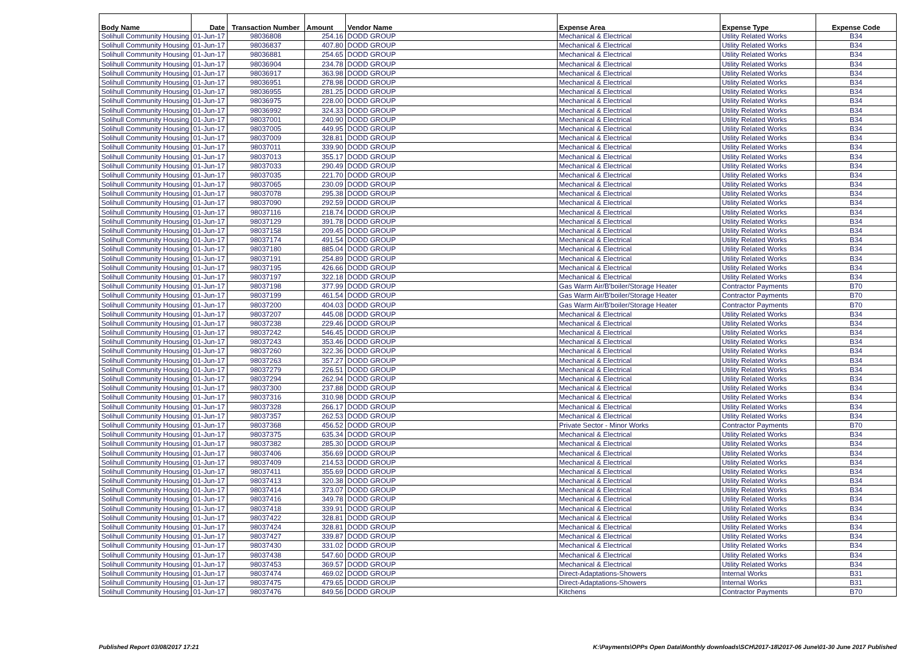| Body Name | Date | Transaction Number | Amount | Vendor Name | Expense Area | Expense Type | Expense Code |
| --- | --- | --- | --- | --- | --- | --- | --- |
| Solihull Community Housing | 01-Jun-17 | 98036808 | 254.16 | DODD GROUP | Mechanical & Electrical | Utility Related Works | B34 |
| Solihull Community Housing | 01-Jun-17 | 98036837 | 407.80 | DODD GROUP | Mechanical & Electrical | Utility Related Works | B34 |
| Solihull Community Housing | 01-Jun-17 | 98036881 | 254.65 | DODD GROUP | Mechanical & Electrical | Utility Related Works | B34 |
| Solihull Community Housing | 01-Jun-17 | 98036904 | 234.78 | DODD GROUP | Mechanical & Electrical | Utility Related Works | B34 |
| Solihull Community Housing | 01-Jun-17 | 98036917 | 363.98 | DODD GROUP | Mechanical & Electrical | Utility Related Works | B34 |
| Solihull Community Housing | 01-Jun-17 | 98036951 | 278.98 | DODD GROUP | Mechanical & Electrical | Utility Related Works | B34 |
| Solihull Community Housing | 01-Jun-17 | 98036955 | 281.25 | DODD GROUP | Mechanical & Electrical | Utility Related Works | B34 |
| Solihull Community Housing | 01-Jun-17 | 98036975 | 228.00 | DODD GROUP | Mechanical & Electrical | Utility Related Works | B34 |
| Solihull Community Housing | 01-Jun-17 | 98036992 | 324.33 | DODD GROUP | Mechanical & Electrical | Utility Related Works | B34 |
| Solihull Community Housing | 01-Jun-17 | 98037001 | 240.90 | DODD GROUP | Mechanical & Electrical | Utility Related Works | B34 |
| Solihull Community Housing | 01-Jun-17 | 98037005 | 449.95 | DODD GROUP | Mechanical & Electrical | Utility Related Works | B34 |
| Solihull Community Housing | 01-Jun-17 | 98037009 | 328.81 | DODD GROUP | Mechanical & Electrical | Utility Related Works | B34 |
| Solihull Community Housing | 01-Jun-17 | 98037011 | 339.90 | DODD GROUP | Mechanical & Electrical | Utility Related Works | B34 |
| Solihull Community Housing | 01-Jun-17 | 98037013 | 355.17 | DODD GROUP | Mechanical & Electrical | Utility Related Works | B34 |
| Solihull Community Housing | 01-Jun-17 | 98037033 | 290.49 | DODD GROUP | Mechanical & Electrical | Utility Related Works | B34 |
| Solihull Community Housing | 01-Jun-17 | 98037035 | 221.70 | DODD GROUP | Mechanical & Electrical | Utility Related Works | B34 |
| Solihull Community Housing | 01-Jun-17 | 98037065 | 230.09 | DODD GROUP | Mechanical & Electrical | Utility Related Works | B34 |
| Solihull Community Housing | 01-Jun-17 | 98037078 | 295.38 | DODD GROUP | Mechanical & Electrical | Utility Related Works | B34 |
| Solihull Community Housing | 01-Jun-17 | 98037090 | 292.59 | DODD GROUP | Mechanical & Electrical | Utility Related Works | B34 |
| Solihull Community Housing | 01-Jun-17 | 98037116 | 218.74 | DODD GROUP | Mechanical & Electrical | Utility Related Works | B34 |
| Solihull Community Housing | 01-Jun-17 | 98037129 | 391.78 | DODD GROUP | Mechanical & Electrical | Utility Related Works | B34 |
| Solihull Community Housing | 01-Jun-17 | 98037158 | 209.45 | DODD GROUP | Mechanical & Electrical | Utility Related Works | B34 |
| Solihull Community Housing | 01-Jun-17 | 98037174 | 491.54 | DODD GROUP | Mechanical & Electrical | Utility Related Works | B34 |
| Solihull Community Housing | 01-Jun-17 | 98037180 | 885.04 | DODD GROUP | Mechanical & Electrical | Utility Related Works | B34 |
| Solihull Community Housing | 01-Jun-17 | 98037191 | 254.89 | DODD GROUP | Mechanical & Electrical | Utility Related Works | B34 |
| Solihull Community Housing | 01-Jun-17 | 98037195 | 426.66 | DODD GROUP | Mechanical & Electrical | Utility Related Works | B34 |
| Solihull Community Housing | 01-Jun-17 | 98037197 | 322.18 | DODD GROUP | Mechanical & Electrical | Utility Related Works | B34 |
| Solihull Community Housing | 01-Jun-17 | 98037198 | 377.99 | DODD GROUP | Gas Warm Air/B'boiler/Storage Heater | Contractor Payments | B70 |
| Solihull Community Housing | 01-Jun-17 | 98037199 | 461.54 | DODD GROUP | Gas Warm Air/B'boiler/Storage Heater | Contractor Payments | B70 |
| Solihull Community Housing | 01-Jun-17 | 98037200 | 404.03 | DODD GROUP | Gas Warm Air/B'boiler/Storage Heater | Contractor Payments | B70 |
| Solihull Community Housing | 01-Jun-17 | 98037207 | 445.08 | DODD GROUP | Mechanical & Electrical | Utility Related Works | B34 |
| Solihull Community Housing | 01-Jun-17 | 98037238 | 229.46 | DODD GROUP | Mechanical & Electrical | Utility Related Works | B34 |
| Solihull Community Housing | 01-Jun-17 | 98037242 | 546.45 | DODD GROUP | Mechanical & Electrical | Utility Related Works | B34 |
| Solihull Community Housing | 01-Jun-17 | 98037243 | 353.46 | DODD GROUP | Mechanical & Electrical | Utility Related Works | B34 |
| Solihull Community Housing | 01-Jun-17 | 98037260 | 322.36 | DODD GROUP | Mechanical & Electrical | Utility Related Works | B34 |
| Solihull Community Housing | 01-Jun-17 | 98037263 | 357.27 | DODD GROUP | Mechanical & Electrical | Utility Related Works | B34 |
| Solihull Community Housing | 01-Jun-17 | 98037279 | 226.51 | DODD GROUP | Mechanical & Electrical | Utility Related Works | B34 |
| Solihull Community Housing | 01-Jun-17 | 98037294 | 262.94 | DODD GROUP | Mechanical & Electrical | Utility Related Works | B34 |
| Solihull Community Housing | 01-Jun-17 | 98037300 | 237.88 | DODD GROUP | Mechanical & Electrical | Utility Related Works | B34 |
| Solihull Community Housing | 01-Jun-17 | 98037316 | 310.98 | DODD GROUP | Mechanical & Electrical | Utility Related Works | B34 |
| Solihull Community Housing | 01-Jun-17 | 98037328 | 266.17 | DODD GROUP | Mechanical & Electrical | Utility Related Works | B34 |
| Solihull Community Housing | 01-Jun-17 | 98037357 | 262.53 | DODD GROUP | Mechanical & Electrical | Utility Related Works | B34 |
| Solihull Community Housing | 01-Jun-17 | 98037368 | 456.52 | DODD GROUP | Private Sector - Minor Works | Contractor Payments | B70 |
| Solihull Community Housing | 01-Jun-17 | 98037375 | 635.34 | DODD GROUP | Mechanical & Electrical | Utility Related Works | B34 |
| Solihull Community Housing | 01-Jun-17 | 98037382 | 285.30 | DODD GROUP | Mechanical & Electrical | Utility Related Works | B34 |
| Solihull Community Housing | 01-Jun-17 | 98037406 | 356.69 | DODD GROUP | Mechanical & Electrical | Utility Related Works | B34 |
| Solihull Community Housing | 01-Jun-17 | 98037409 | 214.53 | DODD GROUP | Mechanical & Electrical | Utility Related Works | B34 |
| Solihull Community Housing | 01-Jun-17 | 98037411 | 355.69 | DODD GROUP | Mechanical & Electrical | Utility Related Works | B34 |
| Solihull Community Housing | 01-Jun-17 | 98037413 | 320.38 | DODD GROUP | Mechanical & Electrical | Utility Related Works | B34 |
| Solihull Community Housing | 01-Jun-17 | 98037414 | 373.07 | DODD GROUP | Mechanical & Electrical | Utility Related Works | B34 |
| Solihull Community Housing | 01-Jun-17 | 98037416 | 349.78 | DODD GROUP | Mechanical & Electrical | Utility Related Works | B34 |
| Solihull Community Housing | 01-Jun-17 | 98037418 | 339.91 | DODD GROUP | Mechanical & Electrical | Utility Related Works | B34 |
| Solihull Community Housing | 01-Jun-17 | 98037422 | 328.81 | DODD GROUP | Mechanical & Electrical | Utility Related Works | B34 |
| Solihull Community Housing | 01-Jun-17 | 98037424 | 328.81 | DODD GROUP | Mechanical & Electrical | Utility Related Works | B34 |
| Solihull Community Housing | 01-Jun-17 | 98037427 | 339.87 | DODD GROUP | Mechanical & Electrical | Utility Related Works | B34 |
| Solihull Community Housing | 01-Jun-17 | 98037430 | 331.02 | DODD GROUP | Mechanical & Electrical | Utility Related Works | B34 |
| Solihull Community Housing | 01-Jun-17 | 98037438 | 547.60 | DODD GROUP | Mechanical & Electrical | Utility Related Works | B34 |
| Solihull Community Housing | 01-Jun-17 | 98037453 | 369.57 | DODD GROUP | Mechanical & Electrical | Utility Related Works | B34 |
| Solihull Community Housing | 01-Jun-17 | 98037474 | 469.02 | DODD GROUP | Direct-Adaptations-Showers | Internal Works | B31 |
| Solihull Community Housing | 01-Jun-17 | 98037475 | 479.65 | DODD GROUP | Direct-Adaptations-Showers | Internal Works | B31 |
| Solihull Community Housing | 01-Jun-17 | 98037476 | 849.56 | DODD GROUP | Kitchens | Contractor Payments | B70 |
Published Report 03/08/2017 17:21 K:\Payments\OPPs Open Data\Monthly downloads\SCH\2017-18\2017-06 June\01-30 June 2017 Published